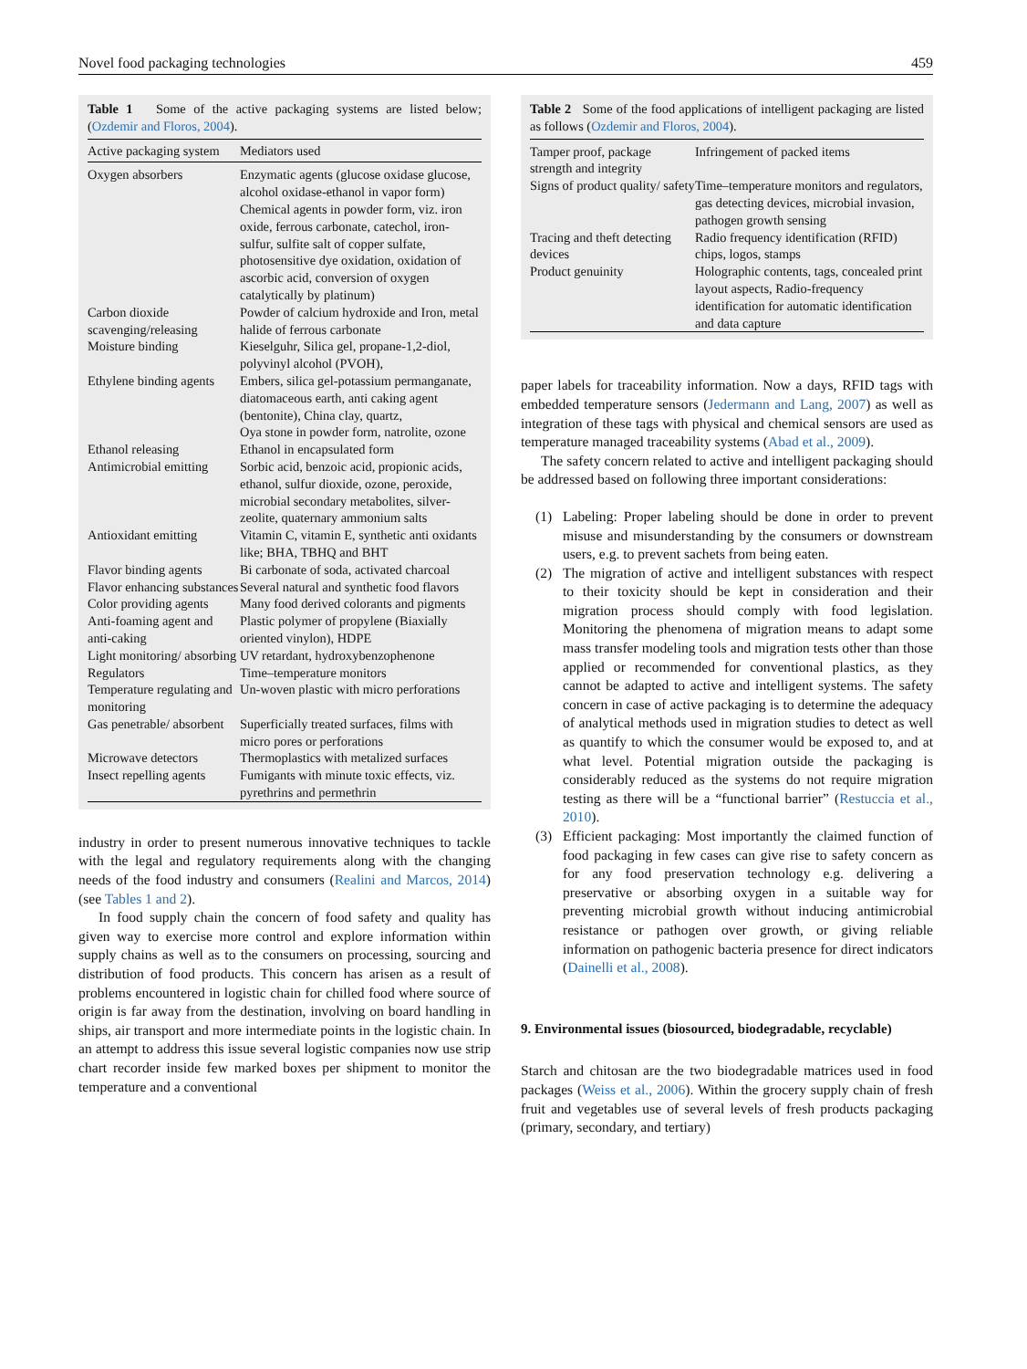Novel food packaging technologies 459
Table 1 Some of the active packaging systems are listed below; (Ozdemir and Floros, 2004).
| Active packaging system | Mediators used |
| --- | --- |
| Oxygen absorbers | Enzymatic agents (glucose oxidase glucose, alcohol oxidase-ethanol in vapor form) Chemical agents in powder form, viz. iron oxide, ferrous carbonate, catechol, iron-sulfur, sulfite salt of copper sulfate, photosensitive dye oxidation, oxidation of ascorbic acid, conversion of oxygen catalytically by platinum) |
| Carbon dioxide scavenging/releasing | Powder of calcium hydroxide and Iron, metal halide of ferrous carbonate |
| Moisture binding | Kieselguhr, Silica gel, propane-1,2-diol, polyvinyl alcohol (PVOH), |
| Ethylene binding agents | Embers, silica gel-potassium permanganate, diatomaceous earth, anti caking agent (bentonite), China clay, quartz, Oya stone in powder form, natrolite, ozone |
| Ethanol releasing | Ethanol in encapsulated form |
| Antimicrobial emitting | Sorbic acid, benzoic acid, propionic acids, ethanol, sulfur dioxide, ozone, peroxide, microbial secondary metabolites, silver-zeolite, quaternary ammonium salts |
| Antioxidant emitting | Vitamin C, vitamin E, synthetic anti oxidants like; BHA, TBHQ and BHT |
| Flavor binding agents | Bi carbonate of soda, activated charcoal |
| Flavor enhancing substances | Several natural and synthetic food flavors |
| Color providing agents | Many food derived colorants and pigments |
| Anti-foaming agent and anti-caking | Plastic polymer of propylene (Biaxially oriented vinylon), HDPE |
| Light monitoring/ absorbing | UV retardant, hydroxybenzophenone |
| Regulators | Time–temperature monitors |
| Temperature regulating and monitoring | Un-woven plastic with micro perforations |
| Gas penetrable/ absorbent | Superficially treated surfaces, films with micro pores or perforations |
| Microwave detectors | Thermoplastics with metalized surfaces |
| Insect repelling agents | Fumigants with minute toxic effects, viz. pyrethrins and permethrin |
industry in order to present numerous innovative techniques to tackle with the legal and regulatory requirements along with the changing needs of the food industry and consumers (Realini and Marcos, 2014) (see Tables 1 and 2).
In food supply chain the concern of food safety and quality has given way to exercise more control and explore information within supply chains as well as to the consumers on processing, sourcing and distribution of food products. This concern has arisen as a result of problems encountered in logistic chain for chilled food where source of origin is far away from the destination, involving on board handling in ships, air transport and more intermediate points in the logistic chain. In an attempt to address this issue several logistic companies now use strip chart recorder inside few marked boxes per shipment to monitor the temperature and a conventional
Table 2 Some of the food applications of intelligent packaging are listed as follows (Ozdemir and Floros, 2004).
| Tamper proof, package strength and integrity | Infringement of packed items |
| Signs of product quality/ safety | Time–temperature monitors and regulators, gas detecting devices, microbial invasion, pathogen growth sensing |
| Tracing and theft detecting devices | Radio frequency identification (RFID) chips, logos, stamps |
| Product genuinity | Holographic contents, tags, concealed print layout aspects, Radio-frequency identification for automatic identification and data capture |
paper labels for traceability information. Now a days, RFID tags with embedded temperature sensors (Jedermann and Lang, 2007) as well as integration of these tags with physical and chemical sensors are used as temperature managed traceability systems (Abad et al., 2009).
The safety concern related to active and intelligent packaging should be addressed based on following three important considerations:
(1) Labeling: Proper labeling should be done in order to prevent misuse and misunderstanding by the consumers or downstream users, e.g. to prevent sachets from being eaten.
(2) The migration of active and intelligent substances with respect to their toxicity should be kept in consideration and their migration process should comply with food legislation. Monitoring the phenomena of migration means to adapt some mass transfer modeling tools and migration tests other than those applied or recommended for conventional plastics, as they cannot be adapted to active and intelligent systems. The safety concern in case of active packaging is to determine the adequacy of analytical methods used in migration studies to detect as well as quantify to which the consumer would be exposed to, and at what level. Potential migration outside the packaging is considerably reduced as the systems do not require migration testing as there will be a “functional barrier” (Restuccia et al., 2010).
(3) Efficient packaging: Most importantly the claimed function of food packaging in few cases can give rise to safety concern as for any food preservation technology e.g. delivering a preservative or absorbing oxygen in a suitable way for preventing microbial growth without inducing antimicrobial resistance or pathogen over growth, or giving reliable information on pathogenic bacteria presence for direct indicators (Dainelli et al., 2008).
9. Environmental issues (biosourced, biodegradable, recyclable)
Starch and chitosan are the two biodegradable matrices used in food packages (Weiss et al., 2006). Within the grocery supply chain of fresh fruit and vegetables use of several levels of fresh products packaging (primary, secondary, and tertiary)